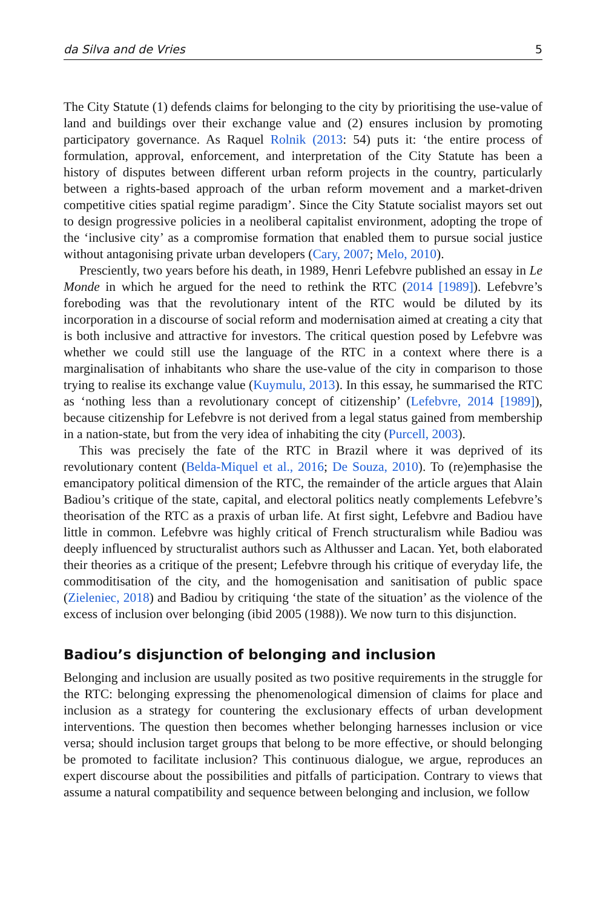da Silva and de Vries 5
The City Statute (1) defends claims for belonging to the city by prioritising the use-value of land and buildings over their exchange value and (2) ensures inclusion by promoting participatory governance. As Raquel Rolnik (2013: 54) puts it: ‘the entire process of formulation, approval, enforcement, and interpretation of the City Statute has been a history of disputes between different urban reform projects in the country, particularly between a rights-based approach of the urban reform movement and a market-driven competitive cities spatial regime paradigm’. Since the City Statute socialist mayors set out to design progressive policies in a neoliberal capitalist environment, adopting the trope of the ‘inclusive city’ as a compromise formation that enabled them to pursue social justice without antagonising private urban developers (Cary, 2007; Melo, 2010).
Presciently, two years before his death, in 1989, Henri Lefebvre published an essay in Le Monde in which he argued for the need to rethink the RTC (2014 [1989]). Lefebvre’s foreboding was that the revolutionary intent of the RTC would be diluted by its incorporation in a discourse of social reform and modernisation aimed at creating a city that is both inclusive and attractive for investors. The critical question posed by Lefebvre was whether we could still use the language of the RTC in a context where there is a marginalisation of inhabitants who share the use-value of the city in comparison to those trying to realise its exchange value (Kuymulu, 2013). In this essay, he summarised the RTC as ‘nothing less than a revolutionary concept of citizenship’ (Lefebvre, 2014 [1989]), because citizenship for Lefebvre is not derived from a legal status gained from membership in a nation-state, but from the very idea of inhabiting the city (Purcell, 2003).
This was precisely the fate of the RTC in Brazil where it was deprived of its revolutionary content (Belda-Miquel et al., 2016; De Souza, 2010). To (re)emphasise the emancipatory political dimension of the RTC, the remainder of the article argues that Alain Badiou’s critique of the state, capital, and electoral politics neatly complements Lefebvre’s theorisation of the RTC as a praxis of urban life. At first sight, Lefebvre and Badiou have little in common. Lefebvre was highly critical of French structuralism while Badiou was deeply influenced by structuralist authors such as Althusser and Lacan. Yet, both elaborated their theories as a critique of the present; Lefebvre through his critique of everyday life, the commoditisation of the city, and the homogenisation and sanitisation of public space (Zieleniec, 2018) and Badiou by critiquing ‘the state of the situation’ as the violence of the excess of inclusion over belonging (ibid 2005 (1988)). We now turn to this disjunction.
Badiou’s disjunction of belonging and inclusion
Belonging and inclusion are usually posited as two positive requirements in the struggle for the RTC: belonging expressing the phenomenological dimension of claims for place and inclusion as a strategy for countering the exclusionary effects of urban development interventions. The question then becomes whether belonging harnesses inclusion or vice versa; should inclusion target groups that belong to be more effective, or should belonging be promoted to facilitate inclusion? This continuous dialogue, we argue, reproduces an expert discourse about the possibilities and pitfalls of participation. Contrary to views that assume a natural compatibility and sequence between belonging and inclusion, we follow